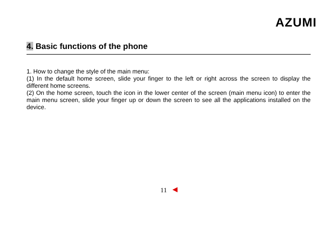AZUMI
4. Basic functions of the phone
1. How to change the style of the main menu:
(1) In the default home screen, slide your finger to the left or right across the screen to display the different home screens.
(2) On the home screen, touch the icon in the lower center of the screen (main menu icon) to enter the main menu screen, slide your finger up or down the screen to see all the applications installed on the device.
11